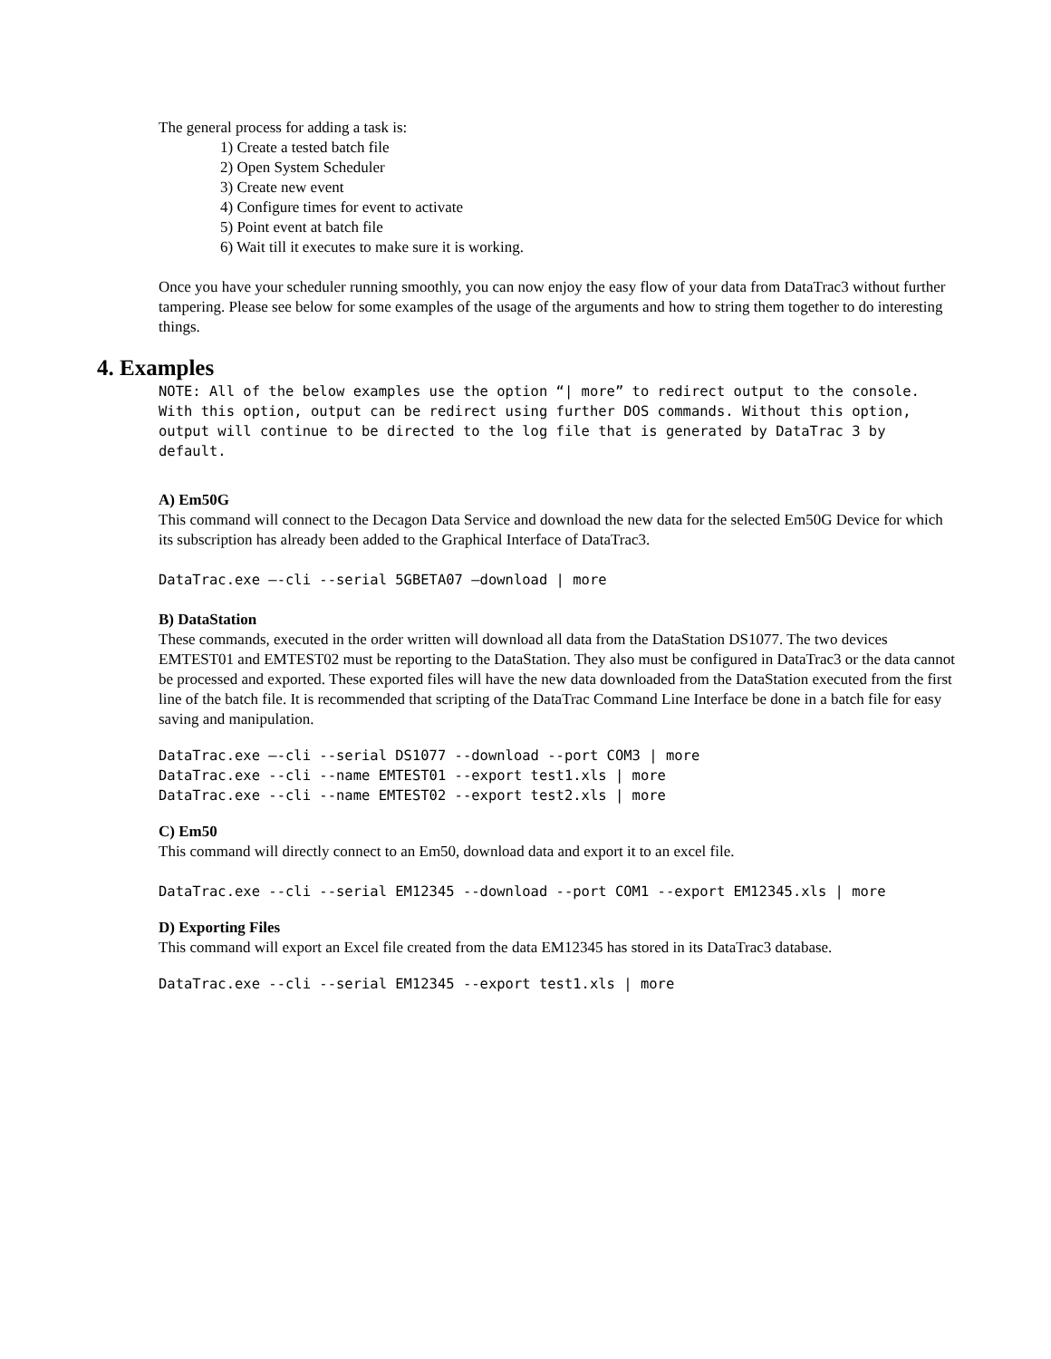The general process for adding a task is:
1) Create a tested batch file
2) Open System Scheduler
3) Create new event
4) Configure times for event to activate
5) Point event at batch file
6) Wait till it executes to make sure it is working.
Once you have your scheduler running smoothly, you can now enjoy the easy flow of your data from DataTrac3 without further tampering. Please see below for some examples of the usage of the arguments and how to string them together to do interesting things.
4. Examples
NOTE: All of the below examples use the option “| more” to redirect output to the console. With this option, output can be redirect using further DOS commands. Without this option, output will continue to be directed to the log file that is generated by DataTrac 3 by default.
A) Em50G
This command will connect to the Decagon Data Service and download the new data for the selected Em50G Device for which its subscription has already been added to the Graphical Interface of DataTrac3.
DataTrac.exe –-cli --serial 5GBETA07 –download | more
B) DataStation
These commands, executed in the order written will download all data from the DataStation DS1077. The two devices EMTEST01 and EMTEST02 must be reporting to the DataStation. They also must be configured in DataTrac3 or the data cannot be processed and exported. These exported files will have the new data downloaded from the DataStation executed from the first line of the batch file. It is recommended that scripting of the DataTrac Command Line Interface be done in a batch file for easy saving and manipulation.
DataTrac.exe –-cli --serial DS1077 --download --port COM3 | more DataTrac.exe --cli --name EMTEST01 --export test1.xls | more DataTrac.exe --cli --name EMTEST02 --export test2.xls | more
C) Em50
This command will directly connect to an Em50, download data and export it to an excel file.
DataTrac.exe --cli --serial EM12345 --download --port COM1 --export EM12345.xls | more
D) Exporting Files
This command will export an Excel file created from the data EM12345 has stored in its DataTrac3 database.
DataTrac.exe --cli --serial EM12345 --export test1.xls | more